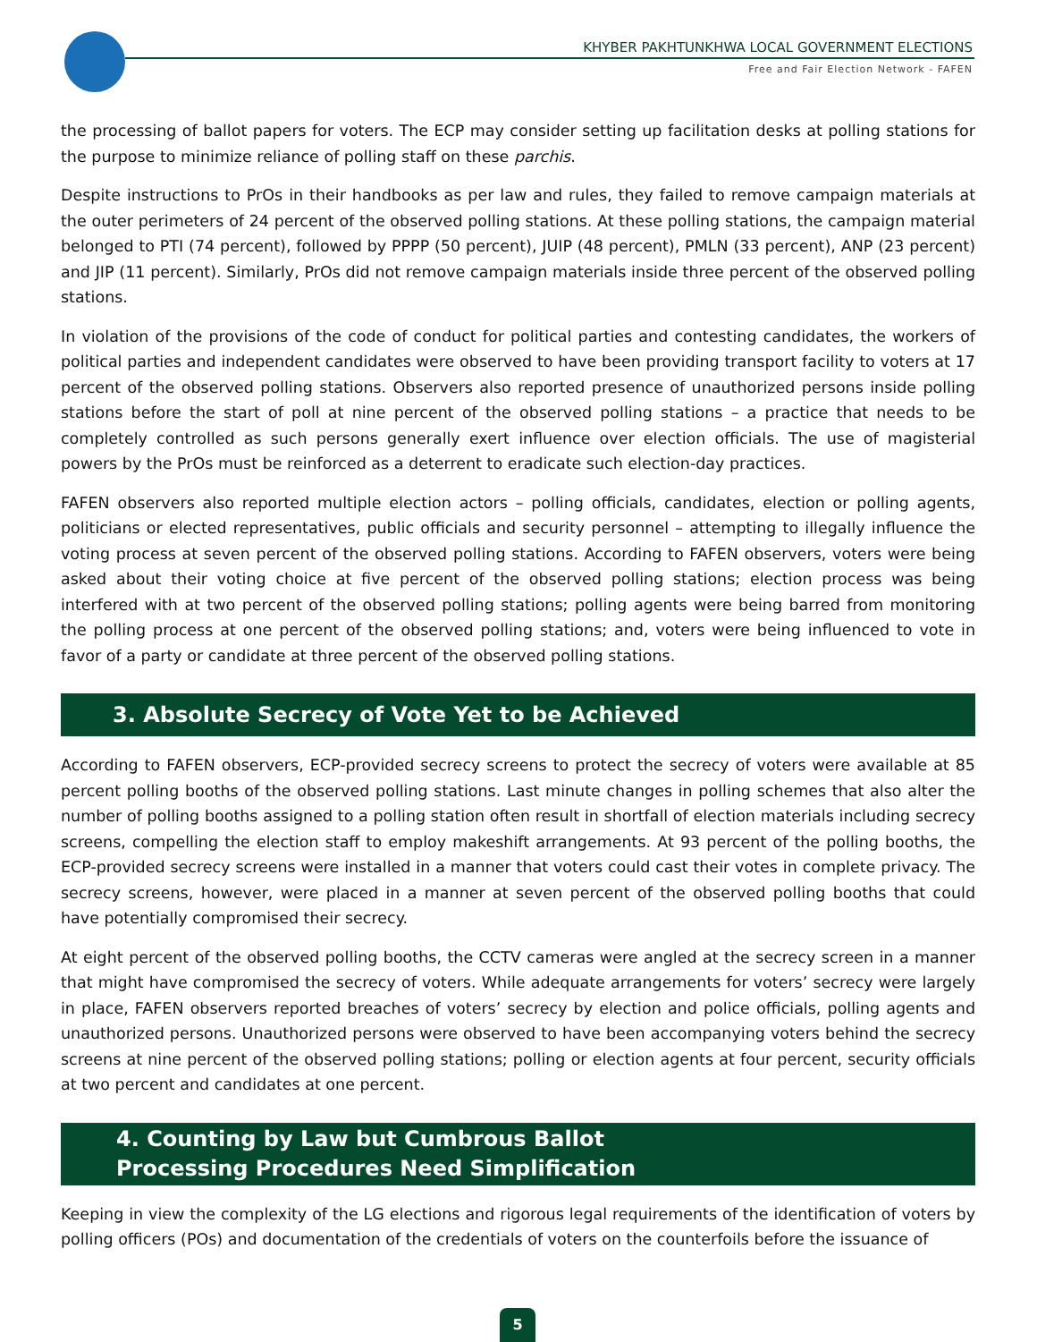KHYBER PAKHTUNKHWA LOCAL GOVERNMENT ELECTIONS
Free and Fair Election Network - FAFEN
the processing of ballot papers for voters. The ECP may consider setting up facilitation desks at polling stations for the purpose to minimize reliance of polling staff on these parchis.
Despite instructions to PrOs in their handbooks as per law and rules, they failed to remove campaign materials at the outer perimeters of 24 percent of the observed polling stations. At these polling stations, the campaign material belonged to PTI (74 percent), followed by PPPP (50 percent), JUIP (48 percent), PMLN (33 percent), ANP (23 percent) and JIP (11 percent). Similarly, PrOs did not remove campaign materials inside three percent of the observed polling stations.
In violation of the provisions of the code of conduct for political parties and contesting candidates, the workers of political parties and independent candidates were observed to have been providing transport facility to voters at 17 percent of the observed polling stations. Observers also reported presence of unauthorized persons inside polling stations before the start of poll at nine percent of the observed polling stations – a practice that needs to be completely controlled as such persons generally exert influence over election officials. The use of magisterial powers by the PrOs must be reinforced as a deterrent to eradicate such election-day practices.
FAFEN observers also reported multiple election actors – polling officials, candidates, election or polling agents, politicians or elected representatives, public officials and security personnel – attempting to illegally influence the voting process at seven percent of the observed polling stations. According to FAFEN observers, voters were being asked about their voting choice at five percent of the observed polling stations; election process was being interfered with at two percent of the observed polling stations; polling agents were being barred from monitoring the polling process at one percent of the observed polling stations; and, voters were being influenced to vote in favor of a party or candidate at three percent of the observed polling stations.
3. Absolute Secrecy of Vote Yet to be Achieved
According to FAFEN observers, ECP-provided secrecy screens to protect the secrecy of voters were available at 85 percent polling booths of the observed polling stations. Last minute changes in polling schemes that also alter the number of polling booths assigned to a polling station often result in shortfall of election materials including secrecy screens, compelling the election staff to employ makeshift arrangements. At 93 percent of the polling booths, the ECP-provided secrecy screens were installed in a manner that voters could cast their votes in complete privacy. The secrecy screens, however, were placed in a manner at seven percent of the observed polling booths that could have potentially compromised their secrecy.
At eight percent of the observed polling booths, the CCTV cameras were angled at the secrecy screen in a manner that might have compromised the secrecy of voters. While adequate arrangements for voters’ secrecy were largely in place, FAFEN observers reported breaches of voters’ secrecy by election and police officials, polling agents and unauthorized persons. Unauthorized persons were observed to have been accompanying voters behind the secrecy screens at nine percent of the observed polling stations; polling or election agents at four percent, security officials at two percent and candidates at one percent.
4. Counting by Law but Cumbrous Ballot
Processing Procedures Need Simplification
Keeping in view the complexity of the LG elections and rigorous legal requirements of the identification of voters by polling officers (POs) and documentation of the credentials of voters on the counterfoils before the issuance of
5